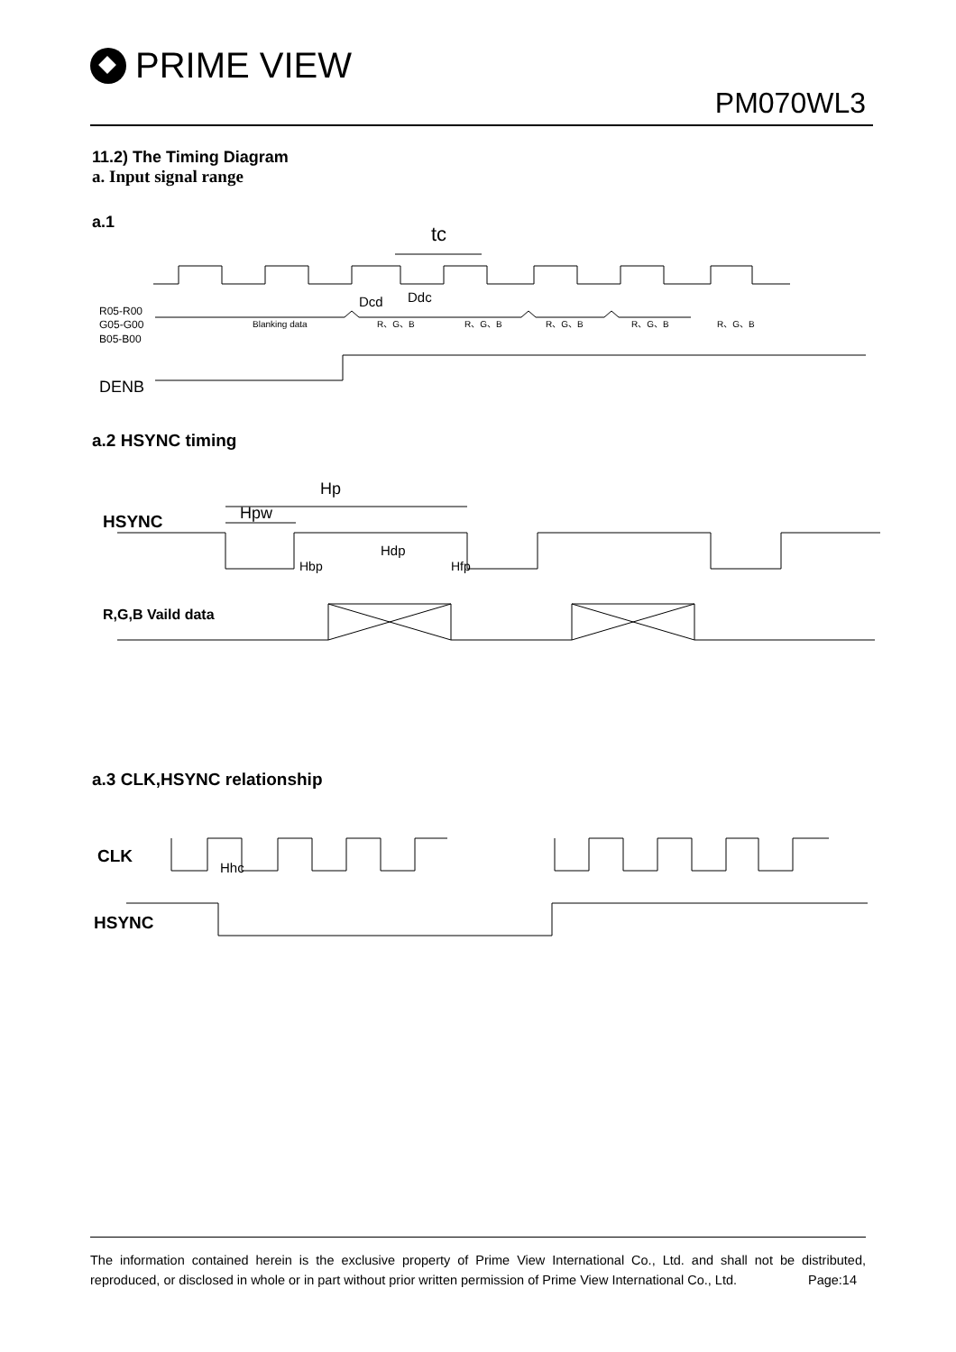PRIME VIEW
PM070WL3
11.2) The Timing Diagram
a. Input signal range
a.1
tc
Dcd
Ddc
R05-R00
G05-G00
B05-B00
Blanking data
R、G、B
R、G、B
R、G、B
R、G、B
R、G、B
DENB
a.2 HSYNC timing
Hp
Hpw
HSYNC
Hdp
Hbp
Hfp
R,G,B Vaild data
a.3 CLK,HSYNC relationship
CLK
Hhc
HSYNC
The information contained herein is the exclusive property of Prime View International Co., Ltd. and shall not be distributed, reproduced, or disclosed in whole or in part without prior written permission of Prime View International Co., Ltd. Page:14